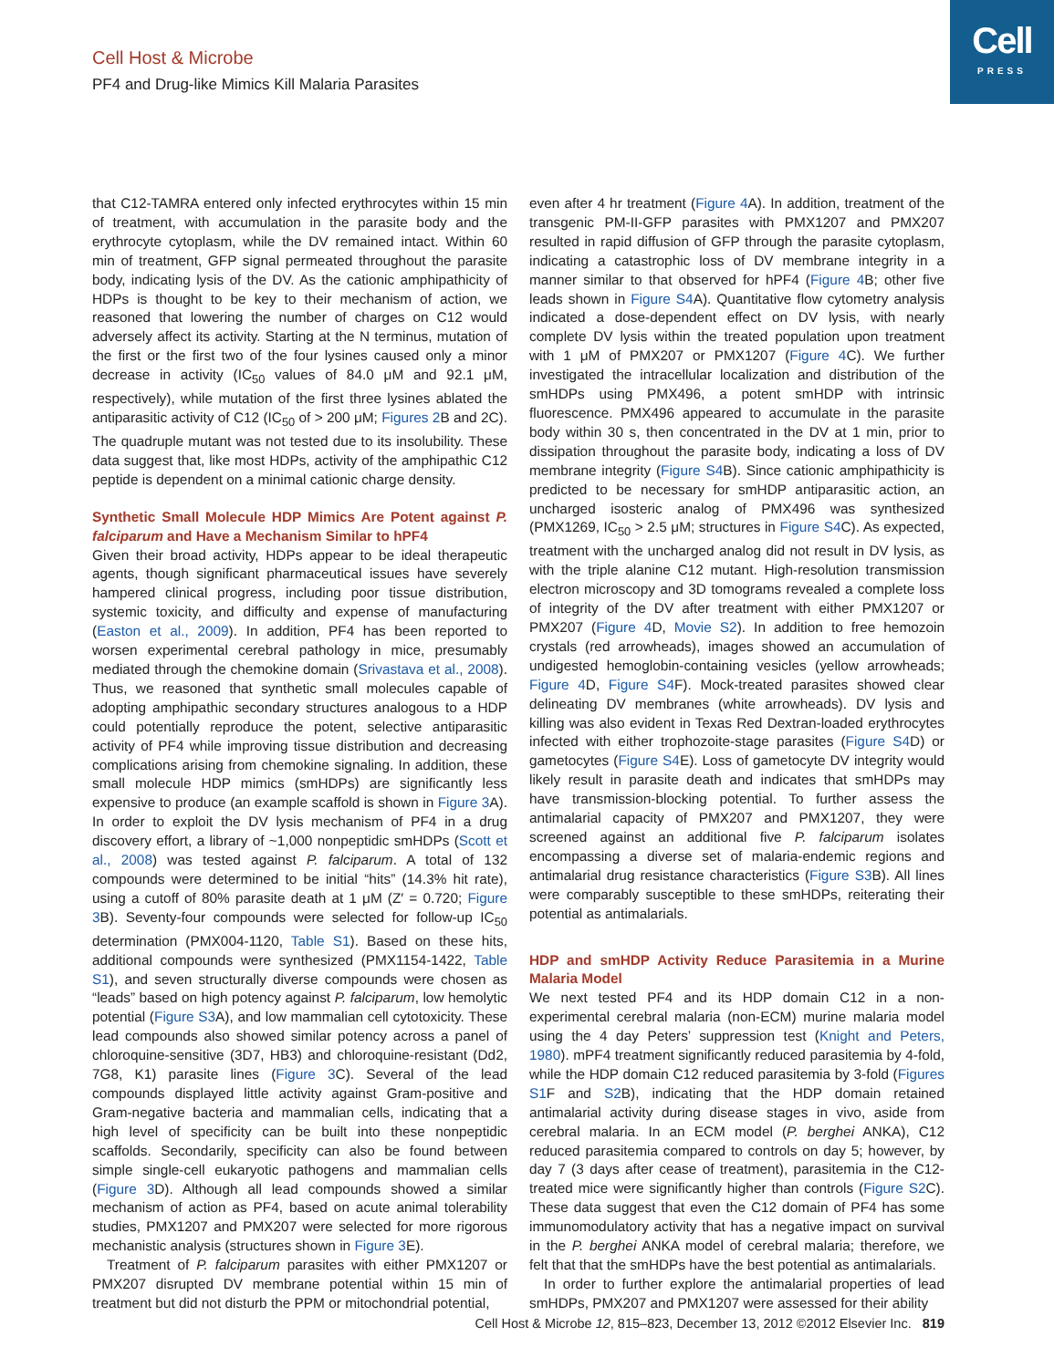Cell
PRESS
Cell Host & Microbe
PF4 and Drug-like Mimics Kill Malaria Parasites
that C12-TAMRA entered only infected erythrocytes within 15 min of treatment, with accumulation in the parasite body and the erythrocyte cytoplasm, while the DV remained intact. Within 60 min of treatment, GFP signal permeated throughout the parasite body, indicating lysis of the DV. As the cationic amphipathicity of HDPs is thought to be key to their mechanism of action, we reasoned that lowering the number of charges on C12 would adversely affect its activity. Starting at the N terminus, mutation of the first or the first two of the four lysines caused only a minor decrease in activity (IC<sub>50</sub> values of 84.0 μM and 92.1 μM, respectively), while mutation of the first three lysines ablated the antiparasitic activity of C12 (IC<sub>50</sub> of > 200 μM; Figures 2 B and 2C). The quadruple mutant was not tested due to its insolubility. These data suggest that, like most HDPs, activity of the amphipathic C12 peptide is dependent on a minimal cationic charge density.
Synthetic Small Molecule HDP Mimics Are Potent against P. falciparum and Have a Mechanism Similar to hPF4
Given their broad activity, HDPs appear to be ideal therapeutic agents, though significant pharmaceutical issues have severely hampered clinical progress, including poor tissue distribution, systemic toxicity, and difficulty and expense of manufacturing (Easton et al., 2009). In addition, PF4 has been reported to worsen experimental cerebral pathology in mice, presumably mediated through the chemokine domain (Srivastava et al., 2008). Thus, we reasoned that synthetic small molecules capable of adopting amphipathic secondary structures analogous to a HDP could potentially reproduce the potent, selective antiparasitic activity of PF4 while improving tissue distribution and decreasing complications arising from chemokine signaling. In addition, these small molecule HDP mimics (smHDPs) are significantly less expensive to produce (an example scaffold is shown in Figure 3 A). In order to exploit the DV lysis mechanism of PF4 in a drug discovery effort, a library of ~1,000 nonpeptidic smHDPs (Scott et al., 2008) was tested against P. falciparum. A total of 132 compounds were determined to be initial “hits” (14.3% hit rate), using a cutoff of 80% parasite death at 1 μM (Z′ = 0.720; Figure 3 B). Seventy-four compounds were selected for follow-up IC<sub>50</sub> determination (PMX004-1120, Table S1). Based on these hits, additional compounds were synthesized (PMX1154-1422, Table S1), and seven structurally diverse compounds were chosen as “leads” based on high potency against P. falciparum, low hemolytic potential (Figure S3 A), and low mammalian cell cytotoxicity. These lead compounds also showed similar potency across a panel of chloroquine-sensitive (3D7, HB3) and chloroquine-resistant (Dd2, 7G8, K1) parasite lines (Figure 3 C). Several of the lead compounds displayed little activity against Gram-positive and Gram-negative bacteria and mammalian cells, indicating that a high level of specificity can be built into these nonpeptidic scaffolds. Secondarily, specificity can also be found between simple single-cell eukaryotic pathogens and mammalian cells (Figure 3 D). Although all lead compounds showed a similar mechanism of action as PF4, based on acute animal tolerability studies, PMX1207 and PMX207 were selected for more rigorous mechanistic analysis (structures shown in Figure 3 E).
Treatment of P. falciparum parasites with either PMX1207 or PMX207 disrupted DV membrane potential within 15 min of treatment but did not disturb the PPM or mitochondrial potential,
even after 4 hr treatment (Figure 4 A). In addition, treatment of the transgenic PM-II-GFP parasites with PMX1207 and PMX207 resulted in rapid diffusion of GFP through the parasite cytoplasm, indicating a catastrophic loss of DV membrane integrity in a manner similar to that observed for hPF4 (Figure 4 B; other five leads shown in Figure S4 A). Quantitative flow cytometry analysis indicated a dose-dependent effect on DV lysis, with nearly complete DV lysis within the treated population upon treatment with 1 μM of PMX207 or PMX1207 (Figure 4 C). We further investigated the intracellular localization and distribution of the smHDPs using PMX496, a potent smHDP with intrinsic fluorescence. PMX496 appeared to accumulate in the parasite body within 30 s, then concentrated in the DV at 1 min, prior to dissipation throughout the parasite body, indicating a loss of DV membrane integrity (Figure S4 B). Since cationic amphipathicity is predicted to be necessary for smHDP antiparasitic action, an uncharged isosteric analog of PMX496 was synthesized (PMX1269, IC<sub>50</sub> > 2.5 μM; structures in Figure S4 C). As expected, treatment with the uncharged analog did not result in DV lysis, as with the triple alanine C12 mutant. High-resolution transmission electron microscopy and 3D tomograms revealed a complete loss of integrity of the DV after treatment with either PMX1207 or PMX207 (Figure 4 D, Movie S2). In addition to free hemozoin crystals (red arrowheads), images showed an accumulation of undigested hemoglobin-containing vesicles (yellow arrowheads; Figure 4 D, Figure S4 F). Mock-treated parasites showed clear delineating DV membranes (white arrowheads). DV lysis and killing was also evident in Texas Red Dextran-loaded erythrocytes infected with either trophozoite-stage parasites (Figure S4 D) or gametocytes (Figure S4 E). Loss of gametocyte DV integrity would likely result in parasite death and indicates that smHDPs may have transmission-blocking potential. To further assess the antimalarial capacity of PMX207 and PMX1207, they were screened against an additional five P. falciparum isolates encompassing a diverse set of malaria-endemic regions and antimalarial drug resistance characteristics (Figure S3 B). All lines were comparably susceptible to these smHDPs, reiterating their potential as antimalarials.
HDP and smHDP Activity Reduce Parasitemia in a Murine Malaria Model
We next tested PF4 and its HDP domain C12 in a non-experimental cerebral malaria (non-ECM) murine malaria model using the 4 day Peters’ suppression test (Knight and Peters, 1980). mPF4 treatment significantly reduced parasitemia by 4-fold, while the HDP domain C12 reduced parasitemia by 3-fold (Figures S1 F and S2 B), indicating that the HDP domain retained antimalarial activity during disease stages in vivo, aside from cerebral malaria. In an ECM model (P. berghei ANKA), C12 reduced parasitemia compared to controls on day 5; however, by day 7 (3 days after cease of treatment), parasitemia in the C12-treated mice were significantly higher than controls (Figure S2 C). These data suggest that even the C12 domain of PF4 has some immunomodulatory activity that has a negative impact on survival in the P. berghei ANKA model of cerebral malaria; therefore, we felt that that the smHDPs have the best potential as antimalarials.
In order to further explore the antimalarial properties of lead smHDPs, PMX207 and PMX1207 were assessed for their ability
Cell Host & Microbe 12, 815–823, December 13, 2012 ©2012 Elsevier Inc. 819